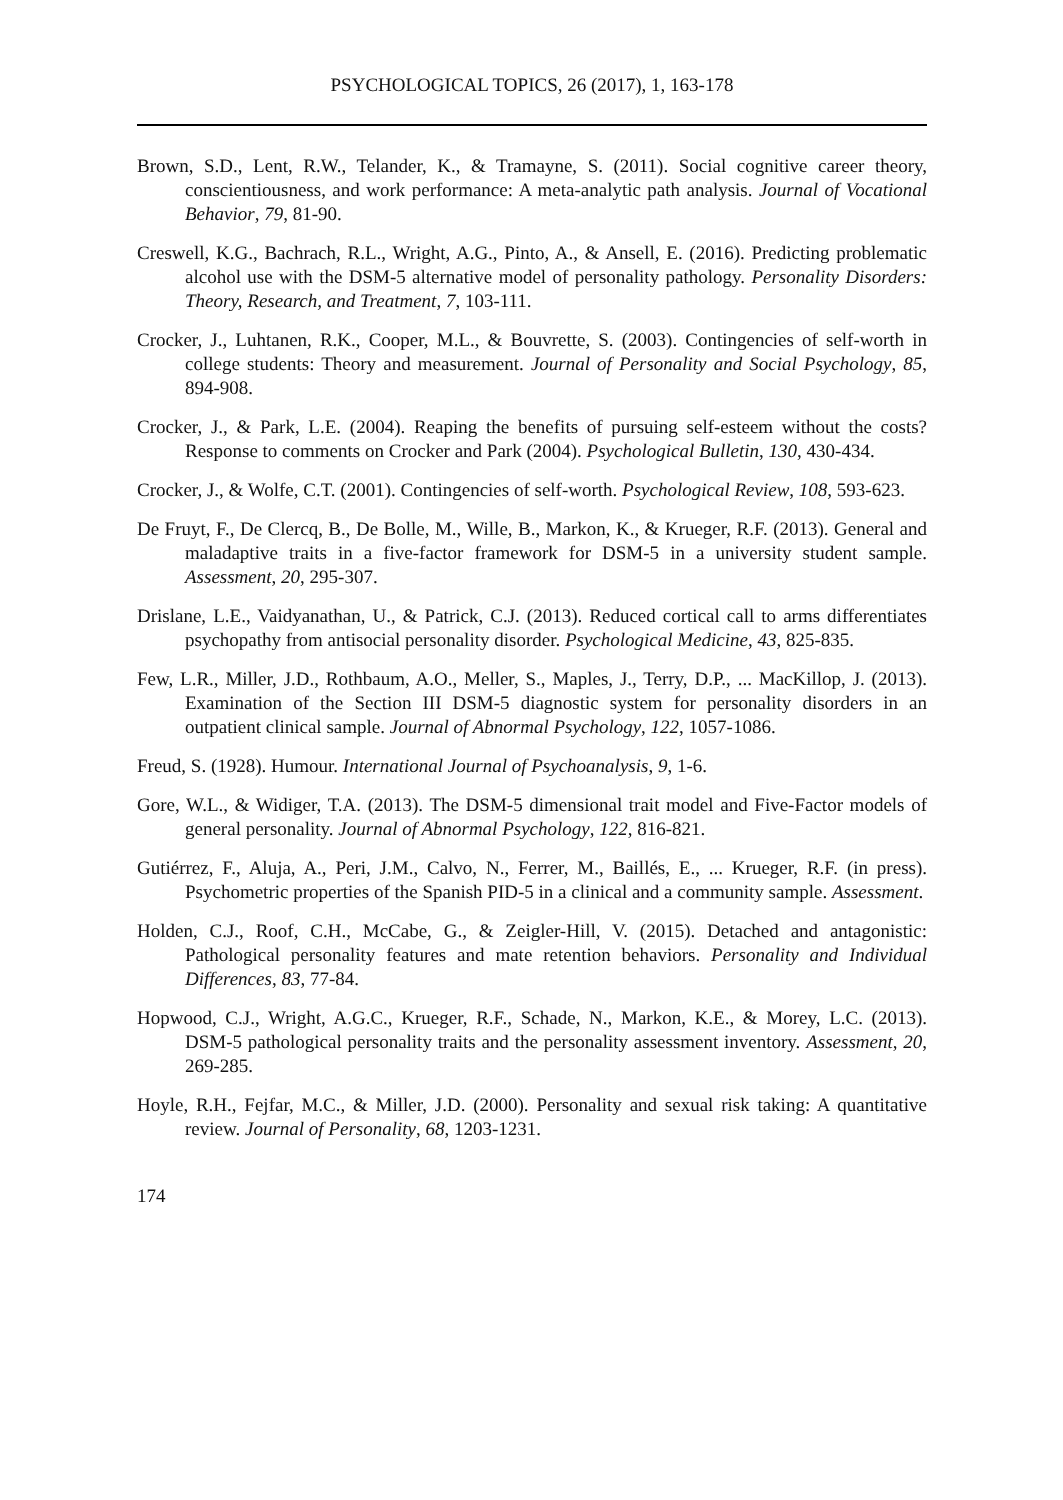PSYCHOLOGICAL TOPICS, 26 (2017), 1, 163-178
Brown, S.D., Lent, R.W., Telander, K., & Tramayne, S. (2011). Social cognitive career theory, conscientiousness, and work performance: A meta-analytic path analysis. Journal of Vocational Behavior, 79, 81-90.
Creswell, K.G., Bachrach, R.L., Wright, A.G., Pinto, A., & Ansell, E. (2016). Predicting problematic alcohol use with the DSM-5 alternative model of personality pathology. Personality Disorders: Theory, Research, and Treatment, 7, 103-111.
Crocker, J., Luhtanen, R.K., Cooper, M.L., & Bouvrette, S. (2003). Contingencies of self-worth in college students: Theory and measurement. Journal of Personality and Social Psychology, 85, 894-908.
Crocker, J., & Park, L.E. (2004). Reaping the benefits of pursuing self-esteem without the costs? Response to comments on Crocker and Park (2004). Psychological Bulletin, 130, 430-434.
Crocker, J., & Wolfe, C.T. (2001). Contingencies of self-worth. Psychological Review, 108, 593-623.
De Fruyt, F., De Clercq, B., De Bolle, M., Wille, B., Markon, K., & Krueger, R.F. (2013). General and maladaptive traits in a five-factor framework for DSM-5 in a university student sample. Assessment, 20, 295-307.
Drislane, L.E., Vaidyanathan, U., & Patrick, C.J. (2013). Reduced cortical call to arms differentiates psychopathy from antisocial personality disorder. Psychological Medicine, 43, 825-835.
Few, L.R., Miller, J.D., Rothbaum, A.O., Meller, S., Maples, J., Terry, D.P., ... MacKillop, J. (2013). Examination of the Section III DSM-5 diagnostic system for personality disorders in an outpatient clinical sample. Journal of Abnormal Psychology, 122, 1057-1086.
Freud, S. (1928). Humour. International Journal of Psychoanalysis, 9, 1-6.
Gore, W.L., & Widiger, T.A. (2013). The DSM-5 dimensional trait model and Five-Factor models of general personality. Journal of Abnormal Psychology, 122, 816-821.
Gutiérrez, F., Aluja, A., Peri, J.M., Calvo, N., Ferrer, M., Baillés, E., ... Krueger, R.F. (in press). Psychometric properties of the Spanish PID-5 in a clinical and a community sample. Assessment.
Holden, C.J., Roof, C.H., McCabe, G., & Zeigler-Hill, V. (2015). Detached and antagonistic: Pathological personality features and mate retention behaviors. Personality and Individual Differences, 83, 77-84.
Hopwood, C.J., Wright, A.G.C., Krueger, R.F., Schade, N., Markon, K.E., & Morey, L.C. (2013). DSM-5 pathological personality traits and the personality assessment inventory. Assessment, 20, 269-285.
Hoyle, R.H., Fejfar, M.C., & Miller, J.D. (2000). Personality and sexual risk taking: A quantitative review. Journal of Personality, 68, 1203-1231.
174